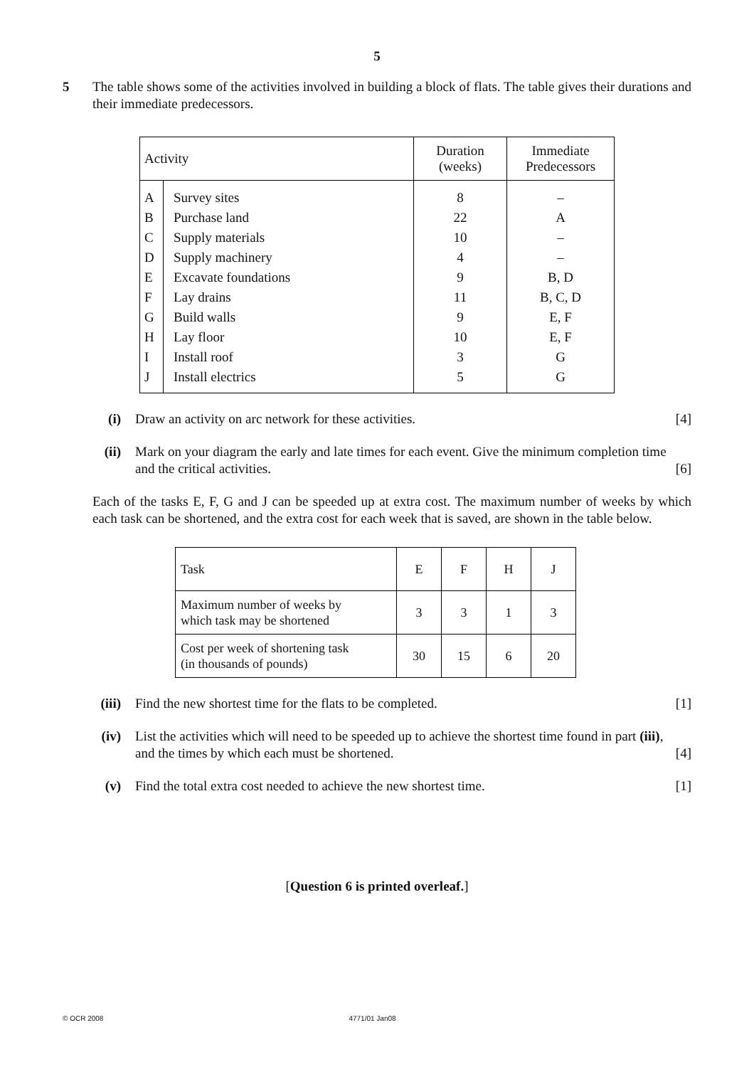5
5 The table shows some of the activities involved in building a block of flats. The table gives their durations and their immediate predecessors.
| Activity | | Duration (weeks) | Immediate Predecessors |
| --- | --- | --- | --- |
| A | Survey sites | 8 | – |
| B | Purchase land | 22 | A |
| C | Supply materials | 10 | – |
| D | Supply machinery | 4 | – |
| E | Excavate foundations | 9 | B, D |
| F | Lay drains | 11 | B, C, D |
| G | Build walls | 9 | E, F |
| H | Lay floor | 10 | E, F |
| I | Install roof | 3 | G |
| J | Install electrics | 5 | G |
(i) Draw an activity on arc network for these activities. [4]
(ii) Mark on your diagram the early and late times for each event. Give the minimum completion time
and the critical activities. [6]
Each of the tasks E, F, G and J can be speeded up at extra cost. The maximum number of weeks by which each task can be shortened, and the extra cost for each week that is saved, are shown in the table below.
| Task | E | F | H | J |
| Maximum number of weeks by which task may be shortened | 3 | 3 | 1 | 3 |
| Cost per week of shortening task (in thousands of pounds) | 30 | 15 | 6 | 20 |
(iii)
Find the new shortest time for the flats to be completed. [1]
(iv) List the activities which will need to be speeded up to achieve the shortest time found in part (iii),
and the times by which each must be shortened. [4]
(v) Find the total extra cost needed to achieve the new shortest time. [1]
[Question 6 is printed overleaf.]
© OCR 2008 4771/01 Jan08